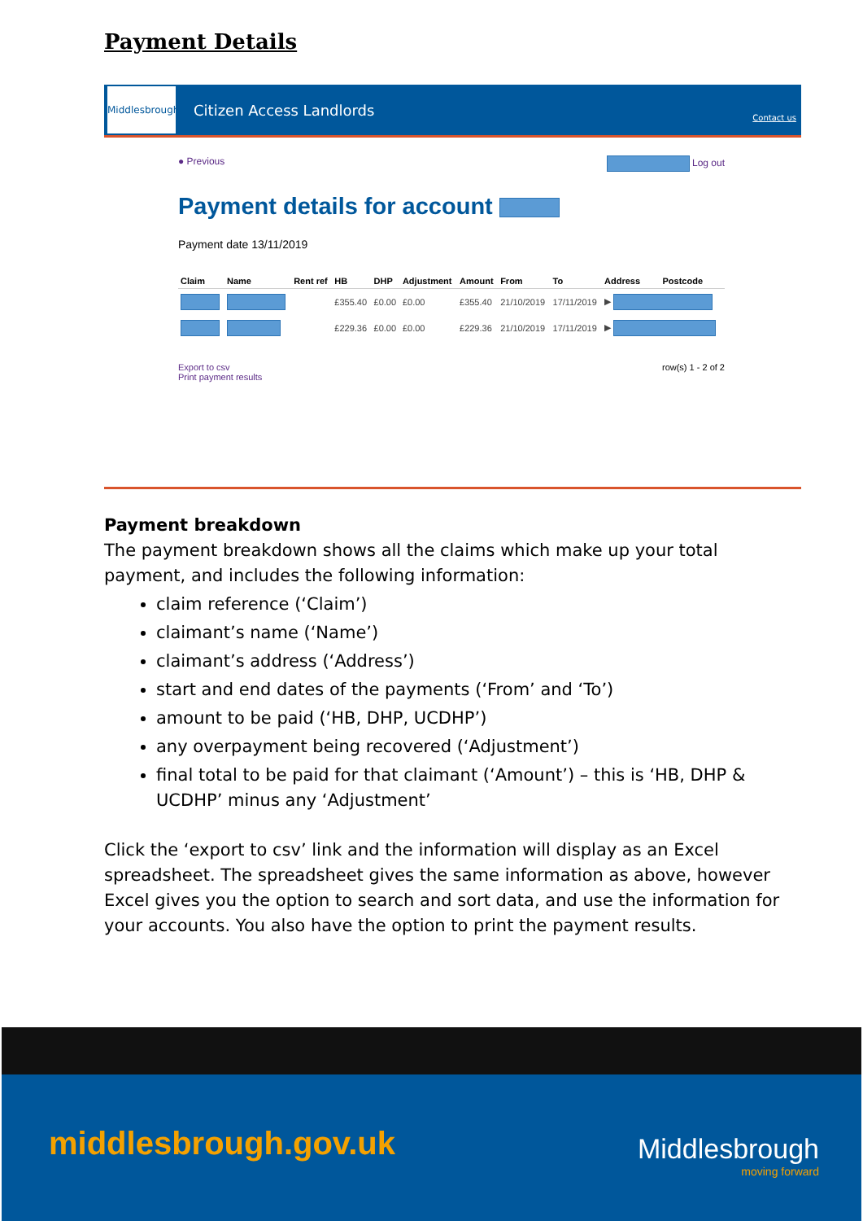Payment Details
Middlesbrough
Citizen Access Landlords
Contact us
● Previous Log out
Payment details for account
Payment date 13/11/2019
| Claim | Name | Rent ref | HB | DHP | Adjustment | Amount | From | To | Address | Postcode |
| --- | --- | --- | --- | --- | --- | --- | --- | --- | --- | --- |
| | | | £355.40 | £0.00 | £0.00 | £355.40 | 21/10/2019 | 17/11/2019 | ▶ | |
| | | | £229.36 | £0.00 | £0.00 | £229.36 | 21/10/2019 | 17/11/2019 | ▶ | |
Export to csv
Print payment results
row(s) 1 - 2 of 2
Payment breakdown
The payment breakdown shows all the claims which make up your total payment, and includes the following information:
claim reference (‘Claim’)
claimant’s name (‘Name’)
claimant’s address (‘Address’)
start and end dates of the payments (‘From’ and ‘To’)
amount to be paid (‘HB, DHP, UCDHP’)
any overpayment being recovered (‘Adjustment’)
final total to be paid for that claimant (‘Amount’) – this is ‘HB, DHP & UCDHP’ minus any ‘Adjustment’
Click the ‘export to csv’ link and the information will display as an Excel spreadsheet. The spreadsheet gives the same information as above, however Excel gives you the option to search and sort data, and use the information for your accounts. You also have the option to print the payment results.
middlesbrough.gov.uk Middlesbrough
moving forward